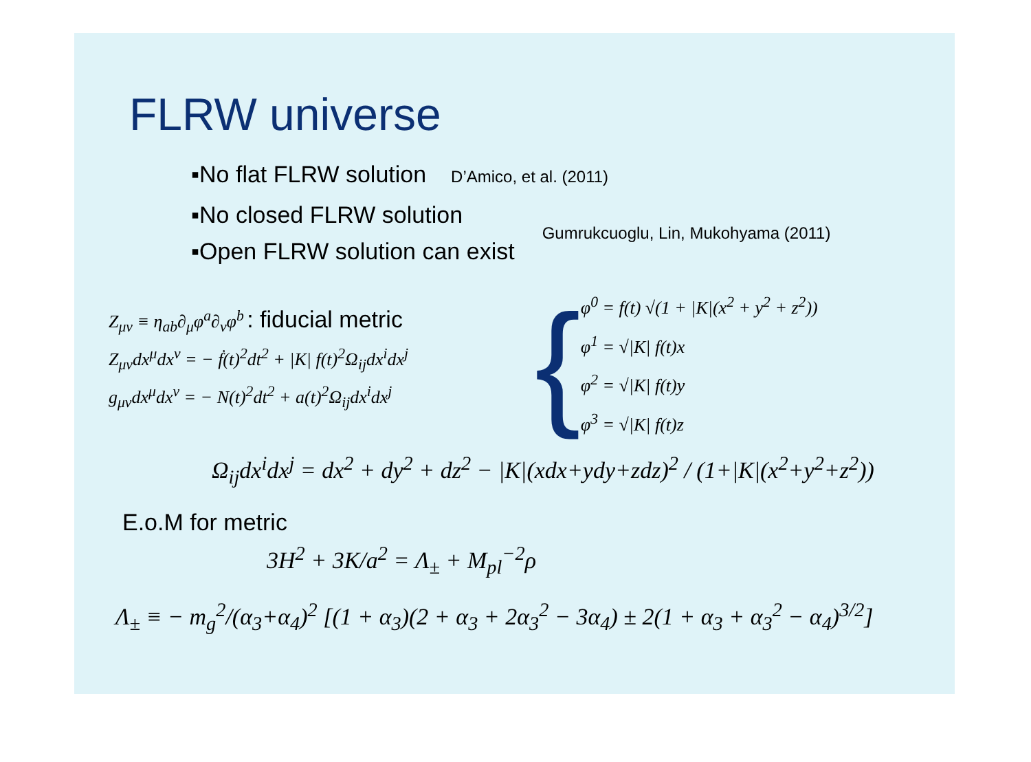FLRW universe
▪No flat FLRW solution D’Amico, et al. (2011)
▪No closed FLRW solution
▪Open FLRW solution can exist
Gumrukcuoglu, Lin, Mukohyama (2011)
Z<sub>μν</sub> ≡ η<sub>ab</sub>∂<sub>μ</sub>φ<sup>a</sup>∂<sub>ν</sub>φ<sup>b</sup> : fiducial metric
Z<sub>μν</sub>dx<sup>μ</sup>dx<sup>ν</sup> = − ḟ(t)<sup>2</sup>dt<sup>2</sup> + |K| f(t)<sup>2</sup>Ω<sub>ij</sub>dx<sup>i</sup>dx<sup>j</sup>
g<sub>μν</sub>dx<sup>μ</sup>dx<sup>ν</sup> = − N(t)<sup>2</sup>dt<sup>2</sup> + a(t)<sup>2</sup>Ω<sub>ij</sub>dx<sup>i</sup>dx<sup>j</sup>
{
φ<sup>0</sup> = f(t) √(1 + |K|(x<sup>2</sup> + y<sup>2</sup> + z<sup>2</sup>))
φ<sup>1</sup> = √|K| f(t)x
φ<sup>2</sup> = √|K| f(t)y
φ<sup>3</sup> = √|K| f(t)z
Ω<sub>ij</sub>dx<sup>i</sup>dx<sup>j</sup> = dx<sup>2</sup> + dy<sup>2</sup> + dz<sup>2</sup> − |K|(xdx+ydy+zdz)<sup>2</sup> / (1+|K|(x<sup>2</sup>+y<sup>2</sup>+z<sup>2</sup>))
E.o.M for metric
3H<sup>2</sup> + 3K/a<sup>2</sup> = Λ<sub>±</sub> + M<sub>pl</sub><sup>−2</sup>ρ
Λ<sub>±</sub> ≡ − m<sub>g</sub><sup>2</sup>/(α<sub>3</sub>+α<sub>4</sub>)<sup>2</sup> [(1 + α<sub>3</sub>)(2 + α<sub>3</sub> + 2α<sub>3</sub><sup>2</sup> − 3α<sub>4</sub>) ± 2(1 + α<sub>3</sub> + α<sub>3</sub><sup>2</sup> − α<sub>4</sub>)<sup>3/2</sup>]